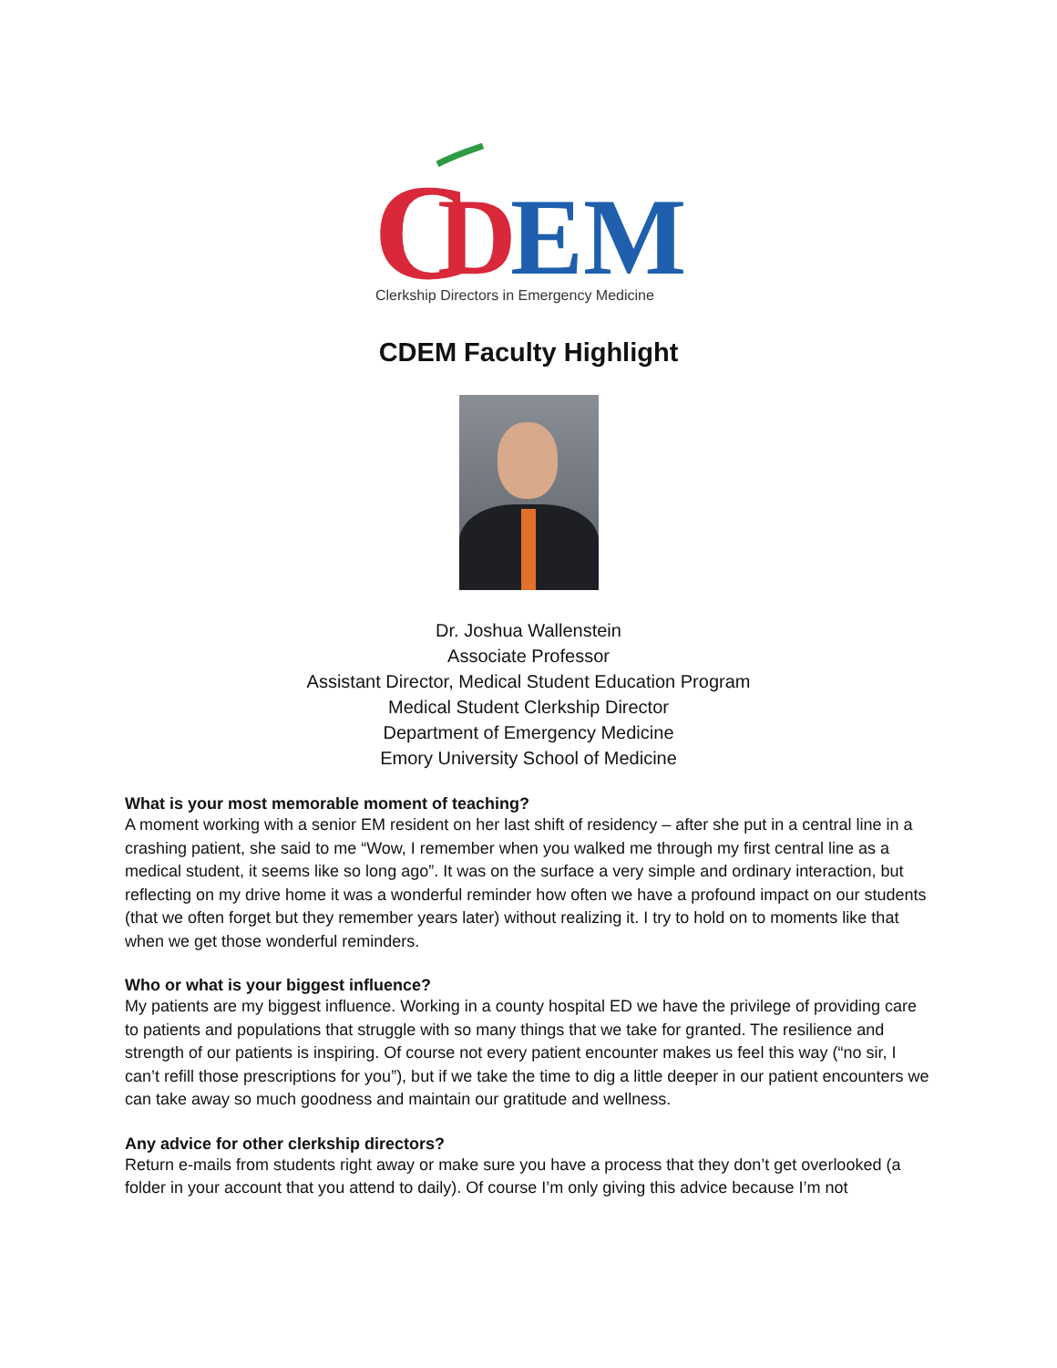C
D
EM
Clerkship Directors in Emergency Medicine
CDEM Faculty Highlight
Dr. Joshua Wallenstein
Associate Professor
Assistant Director, Medical Student Education Program
Medical Student Clerkship Director
Department of Emergency Medicine
Emory University School of Medicine
What is your most memorable moment of teaching?
A moment working with a senior EM resident on her last shift of residency – after she put in a central line in a crashing patient, she said to me “Wow, I remember when you walked me through my first central line as a medical student, it seems like so long ago”. It was on the surface a very simple and ordinary interaction, but reflecting on my drive home it was a wonderful reminder how often we have a profound impact on our students (that we often forget but they remember years later) without realizing it. I try to hold on to moments like that when we get those wonderful reminders.
Who or what is your biggest influence?
My patients are my biggest influence. Working in a county hospital ED we have the privilege of providing care to patients and populations that struggle with so many things that we take for granted. The resilience and strength of our patients is inspiring. Of course not every patient encounter makes us feel this way (“no sir, I can’t refill those prescriptions for you”), but if we take the time to dig a little deeper in our patient encounters we can take away so much goodness and maintain our gratitude and wellness.
Any advice for other clerkship directors?
Return e-mails from students right away or make sure you have a process that they don’t get overlooked (a folder in your account that you attend to daily). Of course I’m only giving this advice because I’m not